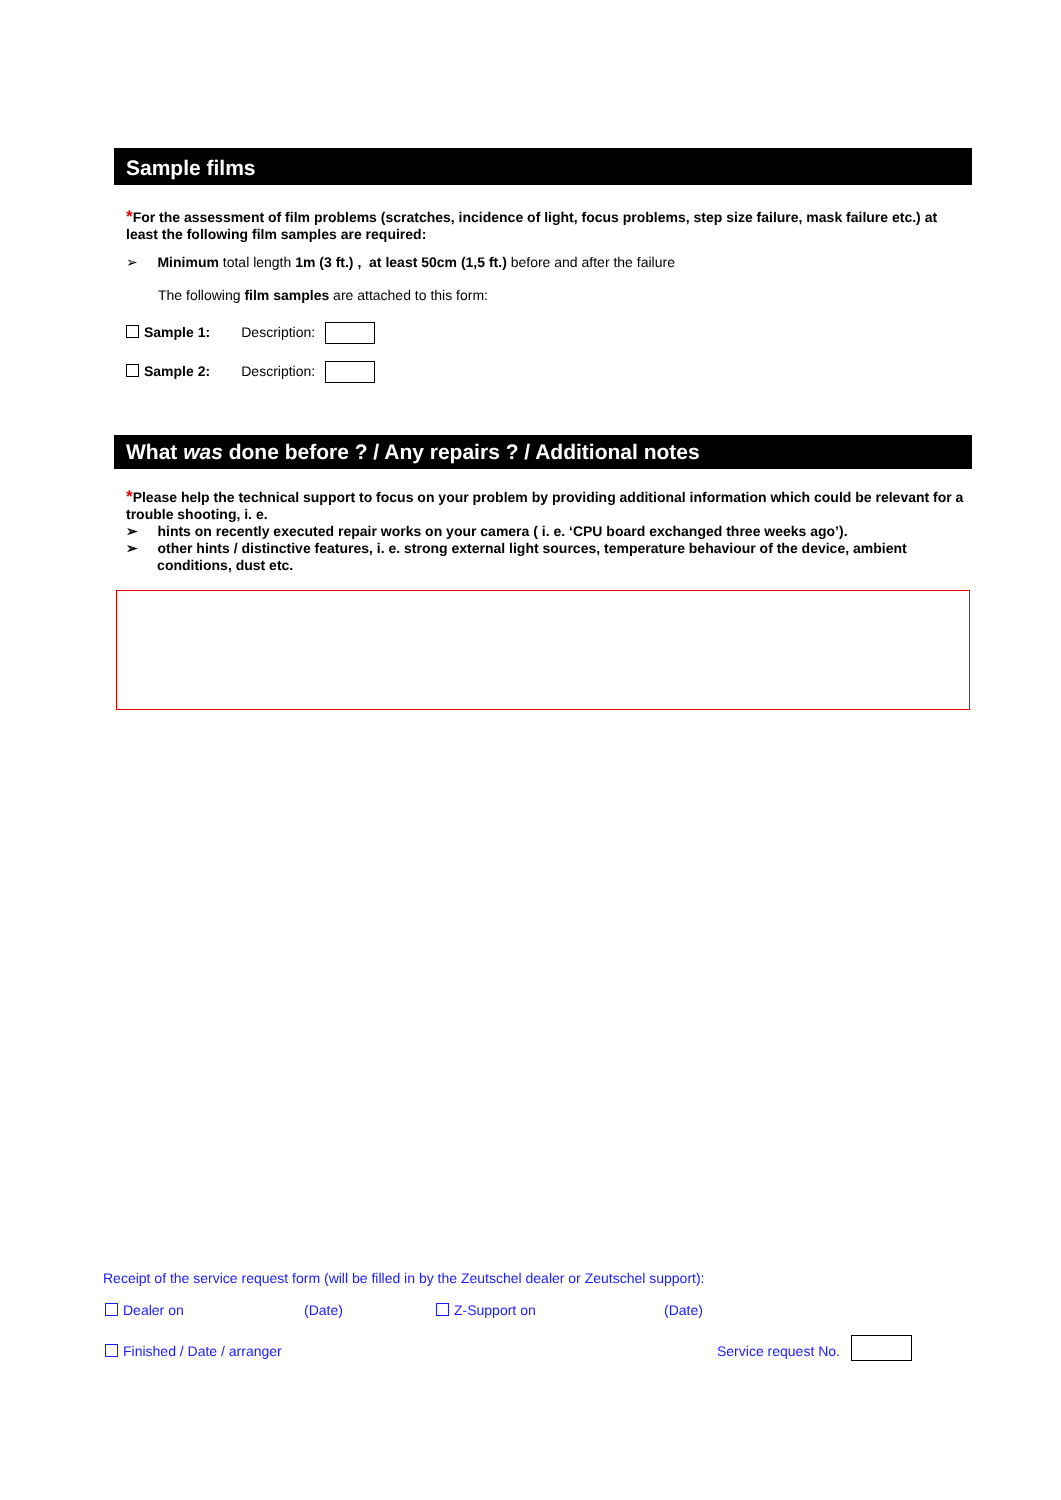Sample films
*For the assessment of film problems (scratches, incidence of light, focus problems, step size failure, mask failure etc.) at least the following film samples are required:
➢ Minimum total length 1m (3 ft.) , at least 50cm (1,5 ft.) before and after the failure
The following film samples are attached to this form:
Sample 1: Description:
Sample 2: Description:
What was done before ? / Any repairs ? / Additional notes
*Please help the technical support to focus on your problem by providing additional information which could be relevant for a trouble shooting, i. e.
➢ hints on recently executed repair works on your camera ( i. e. ‘CPU board exchanged three weeks ago’).
➢ other hints / distinctive features, i. e. strong external light sources, temperature behaviour of the device, ambient
conditions, dust etc.
Receipt of the service request form (will be filled in by the Zeutschel dealer or Zeutschel support):
Dealer on (Date) Z-Support on (Date)
Finished / Date / arranger Service request No.